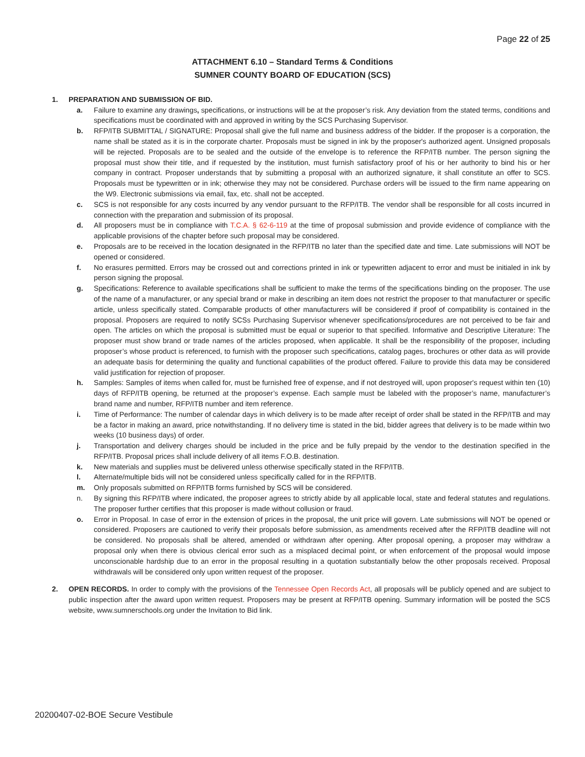Page 22 of 25
ATTACHMENT 6.10 – Standard Terms & Conditions
SUMNER COUNTY BOARD OF EDUCATION (SCS)
1. PREPARATION AND SUBMISSION OF BID.
a. Failure to examine any drawings, specifications, or instructions will be at the proposer’s risk. Any deviation from the stated terms, conditions and specifications must be coordinated with and approved in writing by the SCS Purchasing Supervisor.
b. RFP/ITB SUBMITTAL / SIGNATURE: Proposal shall give the full name and business address of the bidder. If the proposer is a corporation, the name shall be stated as it is in the corporate charter. Proposals must be signed in ink by the proposer's authorized agent. Unsigned proposals will be rejected. Proposals are to be sealed and the outside of the envelope is to reference the RFP/ITB number. The person signing the proposal must show their title, and if requested by the institution, must furnish satisfactory proof of his or her authority to bind his or her company in contract. Proposer understands that by submitting a proposal with an authorized signature, it shall constitute an offer to SCS. Proposals must be typewritten or in ink; otherwise they may not be considered. Purchase orders will be issued to the firm name appearing on the W9. Electronic submissions via email, fax, etc. shall not be accepted.
c. SCS is not responsible for any costs incurred by any vendor pursuant to the RFP/ITB. The vendor shall be responsible for all costs incurred in connection with the preparation and submission of its proposal.
d. All proposers must be in compliance with T.C.A. § 62-6-119 at the time of proposal submission and provide evidence of compliance with the applicable provisions of the chapter before such proposal may be considered.
e. Proposals are to be received in the location designated in the RFP/ITB no later than the specified date and time. Late submissions will NOT be opened or considered.
f. No erasures permitted. Errors may be crossed out and corrections printed in ink or typewritten adjacent to error and must be initialed in ink by person signing the proposal.
g. Specifications: Reference to available specifications shall be sufficient to make the terms of the specifications binding on the proposer. The use of the name of a manufacturer, or any special brand or make in describing an item does not restrict the proposer to that manufacturer or specific article, unless specifically stated. Comparable products of other manufacturers will be considered if proof of compatibility is contained in the proposal. Proposers are required to notify SCSs Purchasing Supervisor whenever specifications/procedures are not perceived to be fair and open. The articles on which the proposal is submitted must be equal or superior to that specified. Informative and Descriptive Literature: The proposer must show brand or trade names of the articles proposed, when applicable. It shall be the responsibility of the proposer, including proposer’s whose product is referenced, to furnish with the proposer such specifications, catalog pages, brochures or other data as will provide an adequate basis for determining the quality and functional capabilities of the product offered. Failure to provide this data may be considered valid justification for rejection of proposer.
h. Samples: Samples of items when called for, must be furnished free of expense, and if not destroyed will, upon proposer's request within ten (10) days of RFP/ITB opening, be returned at the proposer’s expense. Each sample must be labeled with the proposer’s name, manufacturer’s brand name and number, RFP/ITB number and item reference.
i. Time of Performance: The number of calendar days in which delivery is to be made after receipt of order shall be stated in the RFP/ITB and may be a factor in making an award, price notwithstanding. If no delivery time is stated in the bid, bidder agrees that delivery is to be made within two weeks (10 business days) of order.
j. Transportation and delivery charges should be included in the price and be fully prepaid by the vendor to the destination specified in the RFP/ITB. Proposal prices shall include delivery of all items F.O.B. destination.
k. New materials and supplies must be delivered unless otherwise specifically stated in the RFP/ITB.
l. Alternate/multiple bids will not be considered unless specifically called for in the RFP/ITB.
m. Only proposals submitted on RFP/ITB forms furnished by SCS will be considered.
n. By signing this RFP/ITB where indicated, the proposer agrees to strictly abide by all applicable local, state and federal statutes and regulations. The proposer further certifies that this proposer is made without collusion or fraud.
o. Error in Proposal. In case of error in the extension of prices in the proposal, the unit price will govern. Late submissions will NOT be opened or considered. Proposers are cautioned to verify their proposals before submission, as amendments received after the RFP/ITB deadline will not be considered. No proposals shall be altered, amended or withdrawn after opening. After proposal opening, a proposer may withdraw a proposal only when there is obvious clerical error such as a misplaced decimal point, or when enforcement of the proposal would impose unconscionable hardship due to an error in the proposal resulting in a quotation substantially below the other proposals received. Proposal withdrawals will be considered only upon written request of the proposer.
2. OPEN RECORDS. In order to comply with the provisions of the Tennessee Open Records Act, all proposals will be publicly opened and are subject to public inspection after the award upon written request. Proposers may be present at RFP/ITB opening. Summary information will be posted the SCS website, www.sumnerschools.org under the Invitation to Bid link.
20200407-02-BOE Secure Vestibule